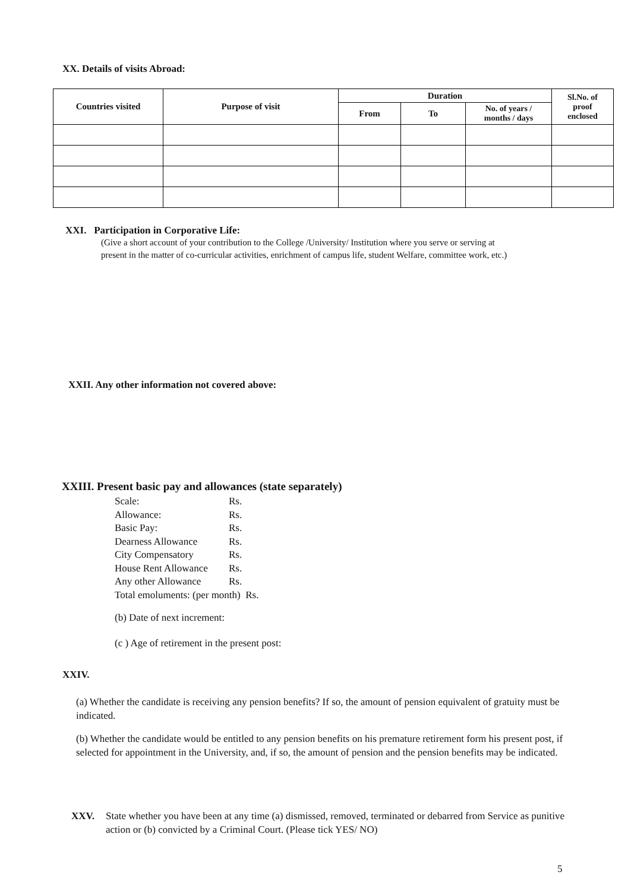XX. Details of visits Abroad:
| Countries visited | Purpose of visit | Duration | | | Sl.No. of proof enclosed |
| --- | --- | --- | --- | --- | --- |
| | | From | To | No. of years / months / days | |
XXI. Participation in Corporative Life:
(Give a short account of your contribution to the College /University/ Institution where you serve or serving at present in the matter of co-curricular activities, enrichment of campus life, student Welfare, committee work, etc.)
XXII. Any other information not covered above:
XXIII. Present basic pay and allowances (state separately)
| Scale: | Rs. |
| Allowance: | Rs. |
| Basic Pay: | Rs. |
| Dearness Allowance | Rs. |
| City Compensatory | Rs. |
| House Rent Allowance | Rs. |
| Any other Allowance | Rs. |
Total emoluments: (per month) Rs.
(b) Date of next increment:
(c ) Age of retirement in the present post:
XXIV.
(a) Whether the candidate is receiving any pension benefits? If so, the amount of pension equivalent of gratuity must be indicated.
(b) Whether the candidate would be entitled to any pension benefits on his premature retirement form his present post, if selected for appointment in the University, and, if so, the amount of pension and the pension benefits may be indicated.
XXV. State whether you have been at any time (a) dismissed, removed, terminated or debarred from Service as punitive action or (b) convicted by a Criminal Court. (Please tick YES/ NO)
5